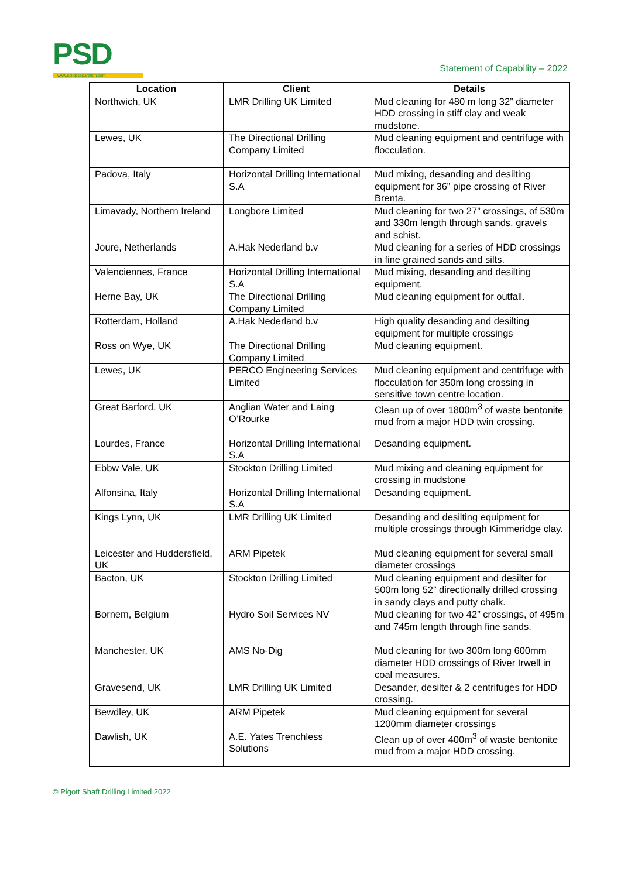PSD www.solidsseparation.com
Statement of Capability – 2022
| Location | Client | Details |
| --- | --- | --- |
| Northwich, UK | LMR Drilling UK Limited | Mud cleaning for 480 m long 32” diameter HDD crossing in stiff clay and weak mudstone. |
| Lewes, UK | The Directional Drilling Company Limited | Mud cleaning equipment and centrifuge with flocculation. |
| Padova, Italy | Horizontal Drilling International S.A | Mud mixing, desanding and desilting equipment for 36” pipe crossing of River Brenta. |
| Limavady, Northern Ireland | Longbore Limited | Mud cleaning for two 27” crossings, of 530m and 330m length through sands, gravels and schist. |
| Joure, Netherlands | A.Hak Nederland b.v | Mud cleaning for a series of HDD crossings in fine grained sands and silts. |
| Valenciennes, France | Horizontal Drilling International S.A | Mud mixing, desanding and desilting equipment. |
| Herne Bay, UK | The Directional Drilling Company Limited | Mud cleaning equipment for outfall. |
| Rotterdam, Holland | A.Hak Nederland b.v | High quality desanding and desilting equipment for multiple crossings |
| Ross on Wye, UK | The Directional Drilling Company Limited | Mud cleaning equipment. |
| Lewes, UK | PERCO Engineering Services Limited | Mud cleaning equipment and centrifuge with flocculation for 350m long crossing in sensitive town centre location. |
| Great Barford, UK | Anglian Water and Laing O’Rourke | Clean up of over 1800m<sup>3</sup> of waste bentonite mud from a major HDD twin crossing. |
| Lourdes, France | Horizontal Drilling International S.A | Desanding equipment. |
| Ebbw Vale, UK | Stockton Drilling Limited | Mud mixing and cleaning equipment for crossing in mudstone |
| Alfonsina, Italy | Horizontal Drilling International S.A | Desanding equipment. |
| Kings Lynn, UK | LMR Drilling UK Limited | Desanding and desilting equipment for multiple crossings through Kimmeridge clay. |
| Leicester and Huddersfield, UK | ARM Pipetek | Mud cleaning equipment for several small diameter crossings |
| Bacton, UK | Stockton Drilling Limited | Mud cleaning equipment and desilter for 500m long 52” directionally drilled crossing in sandy clays and putty chalk. |
| Bornem, Belgium | Hydro Soil Services NV | Mud cleaning for two 42” crossings, of 495m and 745m length through fine sands. |
| Manchester, UK | AMS No-Dig | Mud cleaning for two 300m long 600mm diameter HDD crossings of River Irwell in coal measures. |
| Gravesend, UK | LMR Drilling UK Limited | Desander, desilter & 2 centrifuges for HDD crossing. |
| Bewdley, UK | ARM Pipetek | Mud cleaning equipment for several 1200mm diameter crossings |
| Dawlish, UK | A.E. Yates Trenchless Solutions | Clean up of over 400m<sup>3</sup> of waste bentonite mud from a major HDD crossing. |
© Pigott Shaft Drilling Limited 2022